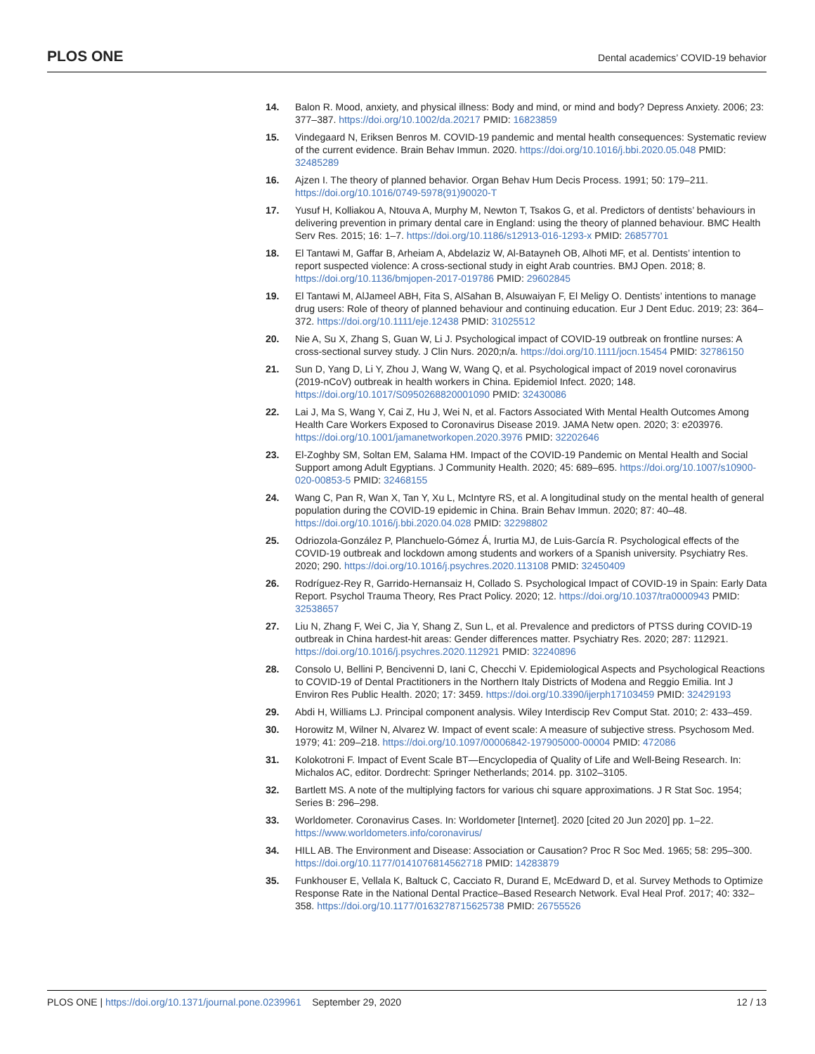PLOS ONE Dental academics’ COVID-19 behavior
14. Balon R. Mood, anxiety, and physical illness: Body and mind, or mind and body? Depress Anxiety. 2006; 23: 377–387. https://doi.org/10.1002/da.20217 PMID: 16823859
15. Vindegaard N, Eriksen Benros M. COVID-19 pandemic and mental health consequences: Systematic review of the current evidence. Brain Behav Immun. 2020. https://doi.org/10.1016/j.bbi.2020.05.048 PMID: 32485289
16. Ajzen I. The theory of planned behavior. Organ Behav Hum Decis Process. 1991; 50: 179–211. https://doi.org/10.1016/0749-5978(91)90020-T
17. Yusuf H, Kolliakou A, Ntouva A, Murphy M, Newton T, Tsakos G, et al. Predictors of dentists’ behaviours in delivering prevention in primary dental care in England: using the theory of planned behaviour. BMC Health Serv Res. 2015; 16: 1–7. https://doi.org/10.1186/s12913-016-1293-x PMID: 26857701
18. El Tantawi M, Gaffar B, Arheiam A, Abdelaziz W, Al-Batayneh OB, Alhoti MF, et al. Dentists’ intention to report suspected violence: A cross-sectional study in eight Arab countries. BMJ Open. 2018; 8. https://doi.org/10.1136/bmjopen-2017-019786 PMID: 29602845
19. El Tantawi M, AlJameel ABH, Fita S, AlSahan B, Alsuwaiyan F, El Meligy O. Dentists’ intentions to manage drug users: Role of theory of planned behaviour and continuing education. Eur J Dent Educ. 2019; 23: 364–372. https://doi.org/10.1111/eje.12438 PMID: 31025512
20. Nie A, Su X, Zhang S, Guan W, Li J. Psychological impact of COVID-19 outbreak on frontline nurses: A cross-sectional survey study. J Clin Nurs. 2020;n/a. https://doi.org/10.1111/jocn.15454 PMID: 32786150
21. Sun D, Yang D, Li Y, Zhou J, Wang W, Wang Q, et al. Psychological impact of 2019 novel coronavirus (2019-nCoV) outbreak in health workers in China. Epidemiol Infect. 2020; 148. https://doi.org/10.1017/S0950268820001090 PMID: 32430086
22. Lai J, Ma S, Wang Y, Cai Z, Hu J, Wei N, et al. Factors Associated With Mental Health Outcomes Among Health Care Workers Exposed to Coronavirus Disease 2019. JAMA Netw open. 2020; 3: e203976. https://doi.org/10.1001/jamanetworkopen.2020.3976 PMID: 32202646
23. El-Zoghby SM, Soltan EM, Salama HM. Impact of the COVID-19 Pandemic on Mental Health and Social Support among Adult Egyptians. J Community Health. 2020; 45: 689–695. https://doi.org/10.1007/s10900-020-00853-5 PMID: 32468155
24. Wang C, Pan R, Wan X, Tan Y, Xu L, McIntyre RS, et al. A longitudinal study on the mental health of general population during the COVID-19 epidemic in China. Brain Behav Immun. 2020; 87: 40–48. https://doi.org/10.1016/j.bbi.2020.04.028 PMID: 32298802
25. Odriozola-González P, Planchuelo-Gómez Á, Irurtia MJ, de Luis-García R. Psychological effects of the COVID-19 outbreak and lockdown among students and workers of a Spanish university. Psychiatry Res. 2020; 290. https://doi.org/10.1016/j.psychres.2020.113108 PMID: 32450409
26. Rodríguez-Rey R, Garrido-Hernansaiz H, Collado S. Psychological Impact of COVID-19 in Spain: Early Data Report. Psychol Trauma Theory, Res Pract Policy. 2020; 12. https://doi.org/10.1037/tra0000943 PMID: 32538657
27. Liu N, Zhang F, Wei C, Jia Y, Shang Z, Sun L, et al. Prevalence and predictors of PTSS during COVID-19 outbreak in China hardest-hit areas: Gender differences matter. Psychiatry Res. 2020; 287: 112921. https://doi.org/10.1016/j.psychres.2020.112921 PMID: 32240896
28. Consolo U, Bellini P, Bencivenni D, Iani C, Checchi V. Epidemiological Aspects and Psychological Reactions to COVID-19 of Dental Practitioners in the Northern Italy Districts of Modena and Reggio Emilia. Int J Environ Res Public Health. 2020; 17: 3459. https://doi.org/10.3390/ijerph17103459 PMID: 32429193
29. Abdi H, Williams LJ. Principal component analysis. Wiley Interdiscip Rev Comput Stat. 2010; 2: 433–459.
30. Horowitz M, Wilner N, Alvarez W. Impact of event scale: A measure of subjective stress. Psychosom Med. 1979; 41: 209–218. https://doi.org/10.1097/00006842-197905000-00004 PMID: 472086
31. Kolokotroni F. Impact of Event Scale BT—Encyclopedia of Quality of Life and Well-Being Research. In: Michalos AC, editor. Dordrecht: Springer Netherlands; 2014. pp. 3102–3105.
32. Bartlett MS. A note of the multiplying factors for various chi square approximations. J R Stat Soc. 1954; Series B: 296–298.
33. Worldometer. Coronavirus Cases. In: Worldometer [Internet]. 2020 [cited 20 Jun 2020] pp. 1–22. https://www.worldometers.info/coronavirus/
34. HILL AB. The Environment and Disease: Association or Causation? Proc R Soc Med. 1965; 58: 295–300. https://doi.org/10.1177/0141076814562718 PMID: 14283879
35. Funkhouser E, Vellala K, Baltuck C, Cacciato R, Durand E, McEdward D, et al. Survey Methods to Optimize Response Rate in the National Dental Practice–Based Research Network. Eval Heal Prof. 2017; 40: 332–358. https://doi.org/10.1177/0163278715625738 PMID: 26755526
PLOS ONE | https://doi.org/10.1371/journal.pone.0239961 September 29, 2020 12 / 13